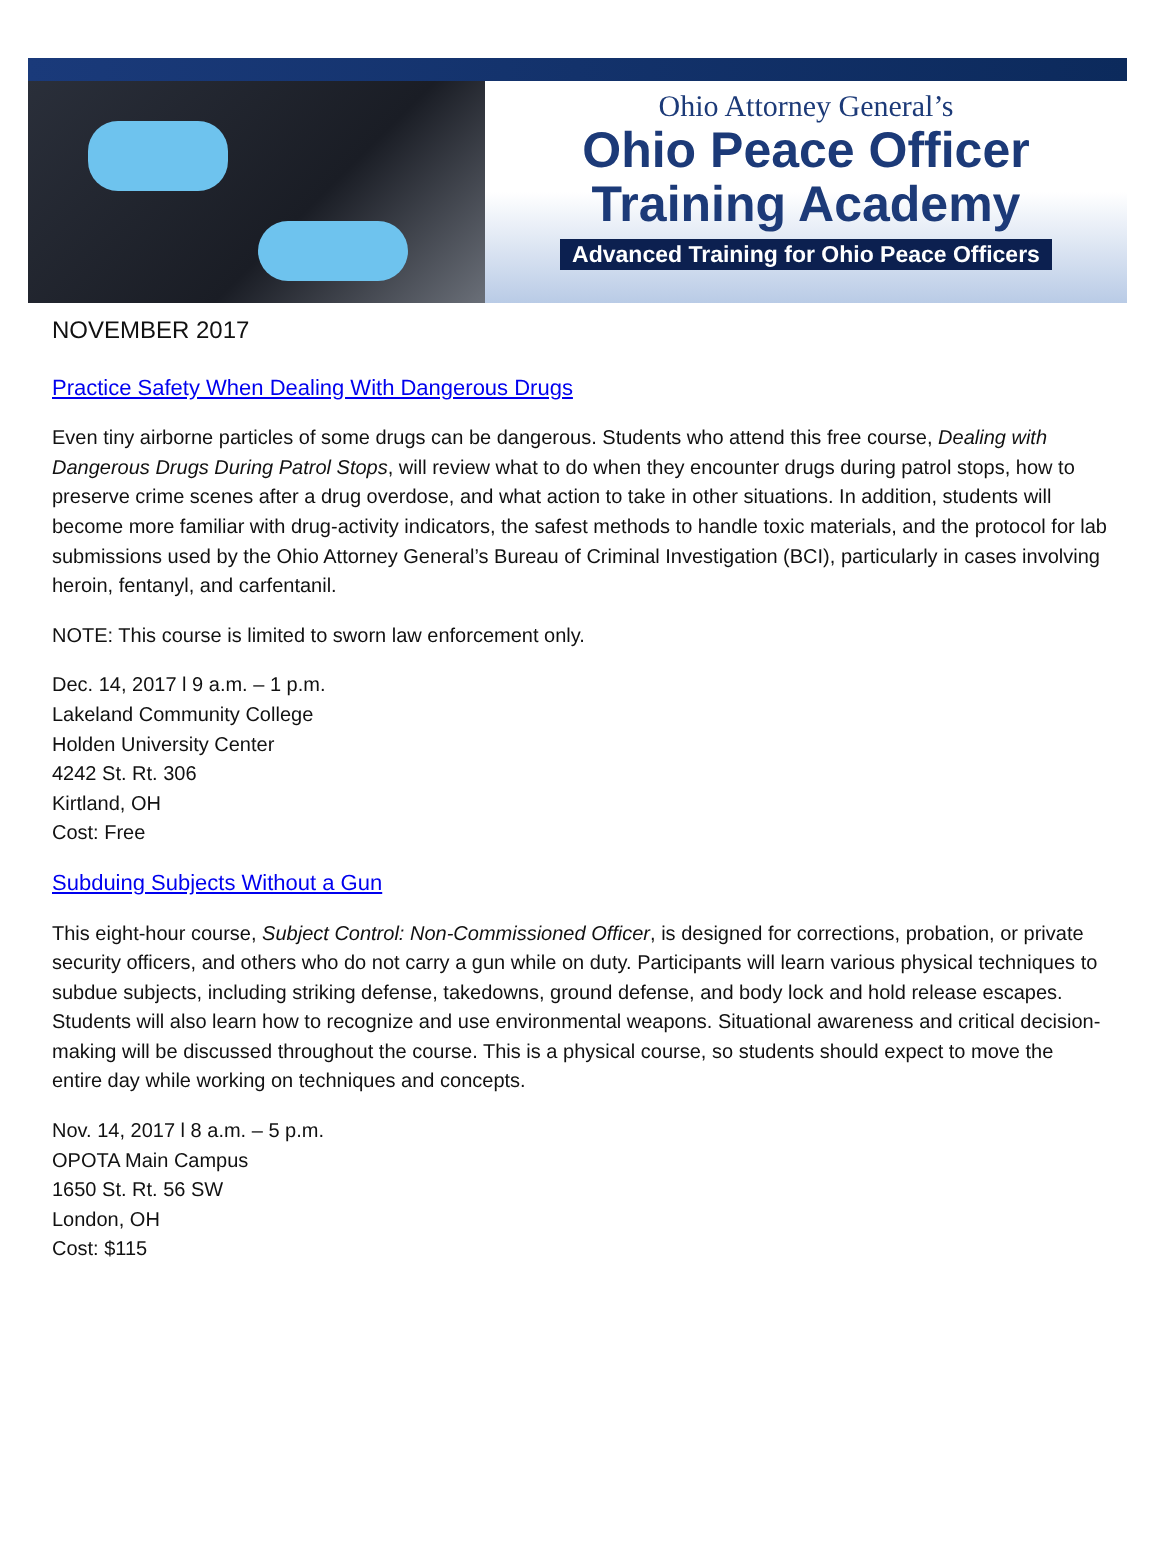Ohio Attorney General’s
Ohio Peace Officer
Training Academy
Advanced Training for Ohio Peace Officers
NOVEMBER 2017
Practice Safety When Dealing With Dangerous Drugs
Even tiny airborne particles of some drugs can be dangerous. Students who attend this free course, Dealing with Dangerous Drugs During Patrol Stops, will review what to do when they encounter drugs during patrol stops, how to preserve crime scenes after a drug overdose, and what action to take in other situations. In addition, students will become more familiar with drug-activity indicators, the safest methods to handle toxic materials, and the protocol for lab submissions used by the Ohio Attorney General’s Bureau of Criminal Investigation (BCI), particularly in cases involving heroin, fentanyl, and carfentanil.
NOTE: This course is limited to sworn law enforcement only.
Dec. 14, 2017 l 9 a.m. – 1 p.m.
Lakeland Community College
Holden University Center
4242 St. Rt. 306
Kirtland, OH
Cost: Free
Subduing Subjects Without a Gun
This eight-hour course, Subject Control: Non-Commissioned Officer, is designed for corrections, probation, or private security officers, and others who do not carry a gun while on duty. Participants will learn various physical techniques to subdue subjects, including striking defense, takedowns, ground defense, and body lock and hold release escapes. Students will also learn how to recognize and use environmental weapons. Situational awareness and critical decision-making will be discussed throughout the course. This is a physical course, so students should expect to move the entire day while working on techniques and concepts.
Nov. 14, 2017 l 8 a.m. – 5 p.m.
OPOTA Main Campus
1650 St. Rt. 56 SW
London, OH
Cost: $115